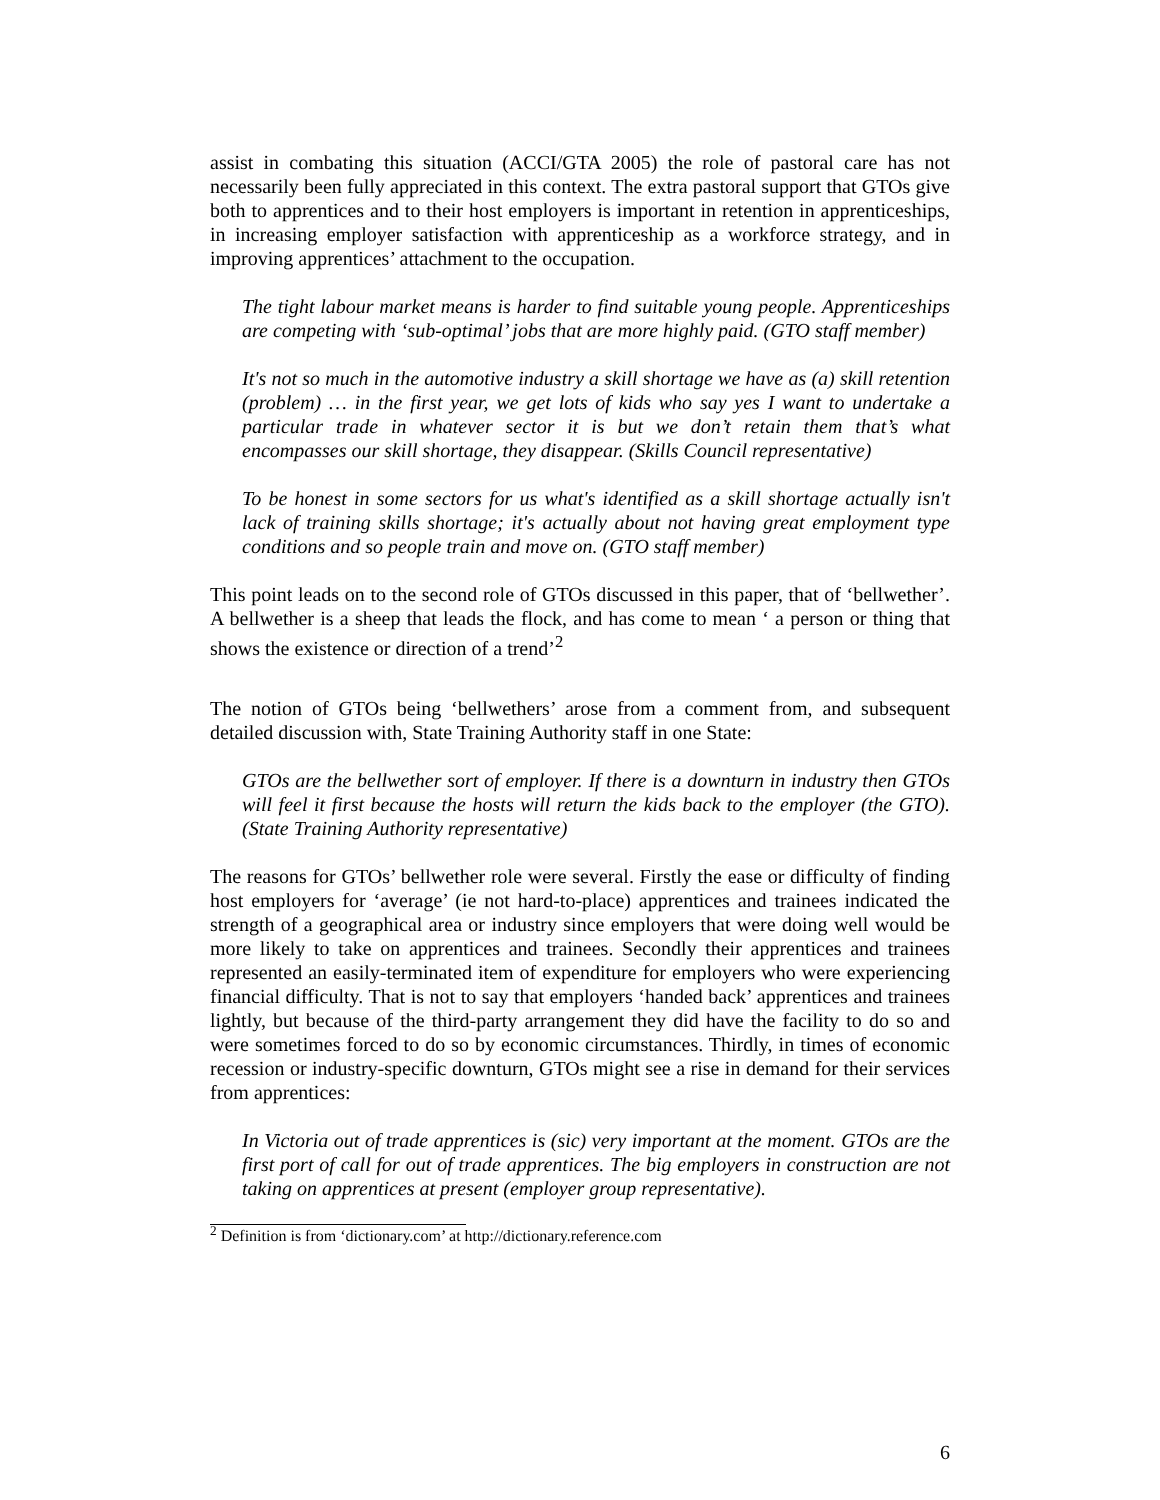assist in combating this situation (ACCI/GTA 2005) the role of pastoral care has not necessarily been fully appreciated in this context. The extra pastoral support that GTOs give both to apprentices and to their host employers is important in retention in apprenticeships, in increasing employer satisfaction with apprenticeship as a workforce strategy, and in improving apprentices’ attachment to the occupation.
The tight labour market means is harder to find suitable young people. Apprenticeships are competing with ‘sub-optimal’ jobs that are more highly paid. (GTO staff member)
It's not so much in the automotive industry a skill shortage we have as (a) skill retention (problem) … in the first year, we get lots of kids who say yes I want to undertake a particular trade in whatever sector it is but we don’t retain them that’s what encompasses our skill shortage, they disappear. (Skills Council representative)
To be honest in some sectors for us what's identified as a skill shortage actually isn't lack of training skills shortage; it's actually about not having great employment type conditions and so people train and move on. (GTO staff member)
This point leads on to the second role of GTOs discussed in this paper, that of ‘bellwether’. A bellwether is a sheep that leads the flock, and has come to mean ‘ a person or thing that shows the existence or direction of a trend’<sup>2</sup>
The notion of GTOs being ‘bellwethers’ arose from a comment from, and subsequent detailed discussion with, State Training Authority staff in one State:
GTOs are the bellwether sort of employer. If there is a downturn in industry then GTOs will feel it first because the hosts will return the kids back to the employer (the GTO). (State Training Authority representative)
The reasons for GTOs’ bellwether role were several. Firstly the ease or difficulty of finding host employers for ‘average’ (ie not hard-to-place) apprentices and trainees indicated the strength of a geographical area or industry since employers that were doing well would be more likely to take on apprentices and trainees. Secondly their apprentices and trainees represented an easily-terminated item of expenditure for employers who were experiencing financial difficulty. That is not to say that employers ‘handed back’ apprentices and trainees lightly, but because of the third-party arrangement they did have the facility to do so and were sometimes forced to do so by economic circumstances. Thirdly, in times of economic recession or industry-specific downturn, GTOs might see a rise in demand for their services from apprentices:
In Victoria out of trade apprentices is (sic) very important at the moment. GTOs are the first port of call for out of trade apprentices. The big employers in construction are not taking on apprentices at present (employer group representative).
<sup>2</sup> Definition is from ‘dictionary.com’ at http://dictionary.reference.com
6